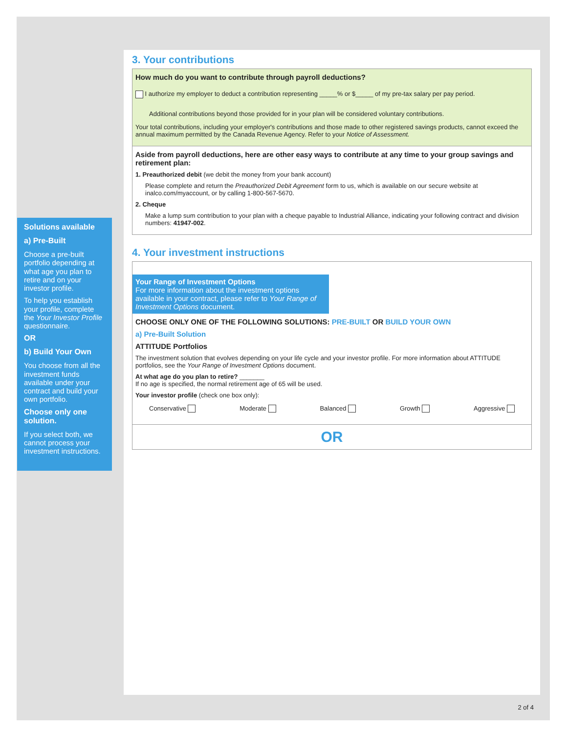Solutions available
a) Pre-Built
Choose a pre-built portfolio depending at what age you plan to retire and on your investor profile.
To help you establish your profile, complete the Your Investor Profile questionnaire.
OR
b) Build Your Own
You choose from all the investment funds available under your contract and build your own portfolio.
Choose only one solution.
If you select both, we cannot process your investment instructions.
3. Your contributions
How much do you want to contribute through payroll deductions?
I authorize my employer to deduct a contribution representing _____% or $_____ of my pre-tax salary per pay period.
Additional contributions beyond those provided for in your plan will be considered voluntary contributions.
Your total contributions, including your employer's contributions and those made to other registered savings products, cannot exceed the annual maximum permitted by the Canada Revenue Agency. Refer to your Notice of Assessment.
Aside from payroll deductions, here are other easy ways to contribute at any time to your group savings and retirement plan:
1. Preauthorized debit (we debit the money from your bank account)
Please complete and return the Preauthorized Debit Agreement form to us, which is available on our secure website at inalco.com/myaccount, or by calling 1-800-567-5670.
2. Cheque
Make a lump sum contribution to your plan with a cheque payable to Industrial Alliance, indicating your following contract and division numbers: 41947-002.
4. Your investment instructions
Your Range of Investment Options
For more information about the investment options available in your contract, please refer to Your Range of Investment Options document.
CHOOSE ONLY ONE OF THE FOLLOWING SOLUTIONS: PRE-BUILT OR BUILD YOUR OWN
a) Pre-Built Solution
ATTITUDE Portfolios
The investment solution that evolves depending on your life cycle and your investor profile. For more information about ATTITUDE portfolios, see the Your Range of Investment Options document.
At what age do you plan to retire? _______
If no age is specified, the normal retirement age of 65 will be used.
Your investor profile (check one box only):
Conservative Moderate Balanced Growth Aggressive
OR
2 of 4